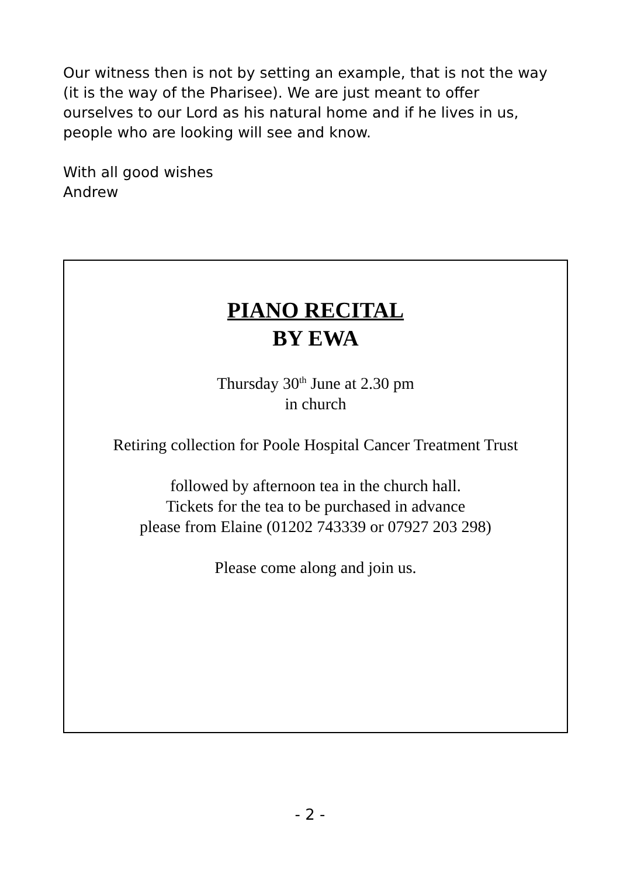Our witness then is not by setting an example, that is not the way (it is the way of the Pharisee). We are just meant to offer ourselves to our Lord as his natural home and if he lives in us, people who are looking will see and know.
With all good wishes
Andrew
PIANO RECITAL
BY EWA
Thursday 30<sup>th</sup> June at 2.30 pm
in church
Retiring collection for Poole Hospital Cancer Treatment Trust
followed by afternoon tea in the church hall.
Tickets for the tea to be purchased in advance
please from Elaine (01202 743339 or 07927 203 298)
Please come along and join us.
- 2 -